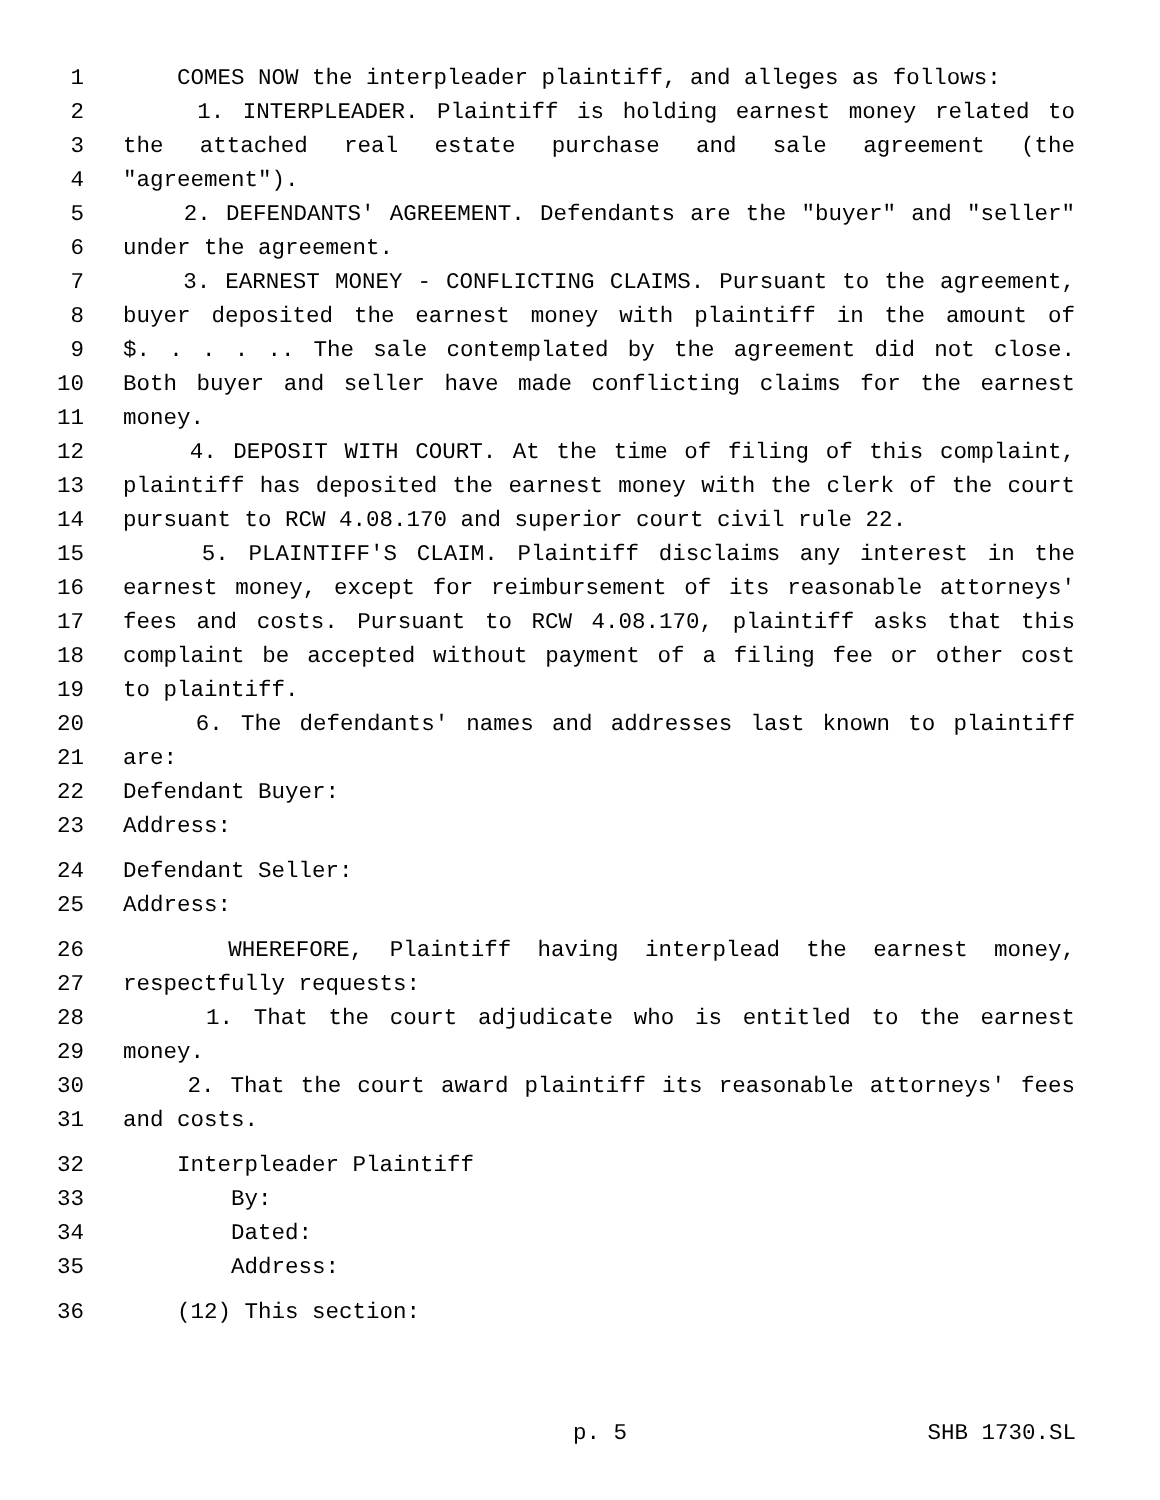1 COMES NOW the interpleader plaintiff, and alleges as follows:
2 1. INTERPLEADER. Plaintiff is holding earnest money related to
3 the attached real estate purchase and sale agreement (the
4 "agreement").
5 2. DEFENDANTS' AGREEMENT. Defendants are the "buyer" and "seller"
6 under the agreement.
7 3. EARNEST MONEY - CONFLICTING CLAIMS. Pursuant to the agreement,
8 buyer deposited the earnest money with plaintiff in the amount of
9 $. . . . .. The sale contemplated by the agreement did not close.
10 Both buyer and seller have made conflicting claims for the earnest
11 money.
12 4. DEPOSIT WITH COURT. At the time of filing of this complaint,
13 plaintiff has deposited the earnest money with the clerk of the court
14 pursuant to RCW 4.08.170 and superior court civil rule 22.
15 5. PLAINTIFF'S CLAIM. Plaintiff disclaims any interest in the
16 earnest money, except for reimbursement of its reasonable attorneys'
17 fees and costs. Pursuant to RCW 4.08.170, plaintiff asks that this
18 complaint be accepted without payment of a filing fee or other cost
19 to plaintiff.
20 6. The defendants' names and addresses last known to plaintiff
21 are:
22 Defendant Buyer:
23 Address:
24 Defendant Seller:
25 Address:
26 WHEREFORE, Plaintiff having interplead the earnest money,
27 respectfully requests:
28 1. That the court adjudicate who is entitled to the earnest
29 money.
30 2. That the court award plaintiff its reasonable attorneys' fees
31 and costs.
32 Interpleader Plaintiff
33 By:
34 Dated:
35 Address:
36 (12) This section:
p. 5 SHB 1730.SL